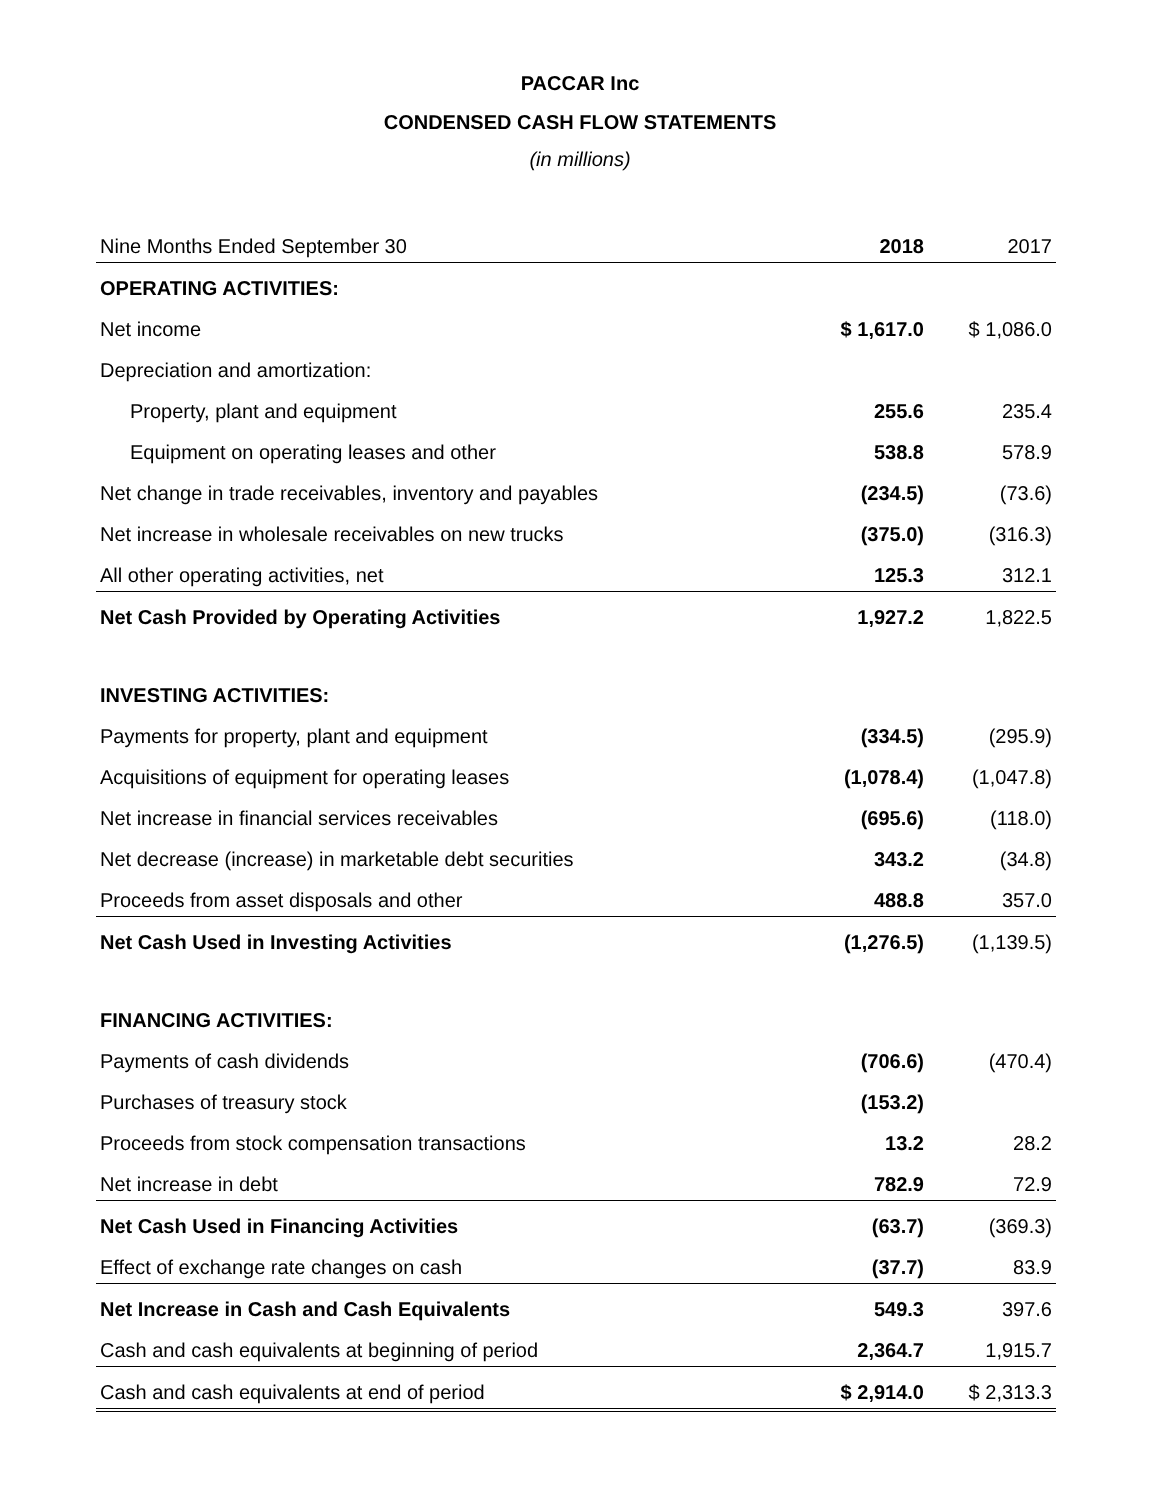PACCAR Inc
CONDENSED CASH FLOW STATEMENTS
(in millions)
| Nine Months Ended September 30 | 2018 | 2017 |
| OPERATING ACTIVITIES: | | |
| Net income | $ 1,617.0 | $ 1,086.0 |
| Depreciation and amortization: | | |
| Property, plant and equipment | 255.6 | 235.4 |
| Equipment on operating leases and other | 538.8 | 578.9 |
| Net change in trade receivables, inventory and payables | (234.5) | (73.6) |
| Net increase in wholesale receivables on new trucks | (375.0) | (316.3) |
| All other operating activities, net | 125.3 | 312.1 |
| Net Cash Provided by Operating Activities | 1,927.2 | 1,822.5 |
| INVESTING ACTIVITIES: | | |
| Payments for property, plant and equipment | (334.5) | (295.9) |
| Acquisitions of equipment for operating leases | (1,078.4) | (1,047.8) |
| Net increase in financial services receivables | (695.6) | (118.0) |
| Net decrease (increase) in marketable debt securities | 343.2 | (34.8) |
| Proceeds from asset disposals and other | 488.8 | 357.0 |
| Net Cash Used in Investing Activities | (1,276.5) | (1,139.5) |
| FINANCING ACTIVITIES: | | |
| Payments of cash dividends | (706.6) | (470.4) |
| Purchases of treasury stock | (153.2) | |
| Proceeds from stock compensation transactions | 13.2 | 28.2 |
| Net increase in debt | 782.9 | 72.9 |
| Net Cash Used in Financing Activities | (63.7) | (369.3) |
| Effect of exchange rate changes on cash | (37.7) | 83.9 |
| Net Increase in Cash and Cash Equivalents | 549.3 | 397.6 |
| Cash and cash equivalents at beginning of period | 2,364.7 | 1,915.7 |
| Cash and cash equivalents at end of period | $ 2,914.0 | $ 2,313.3 |